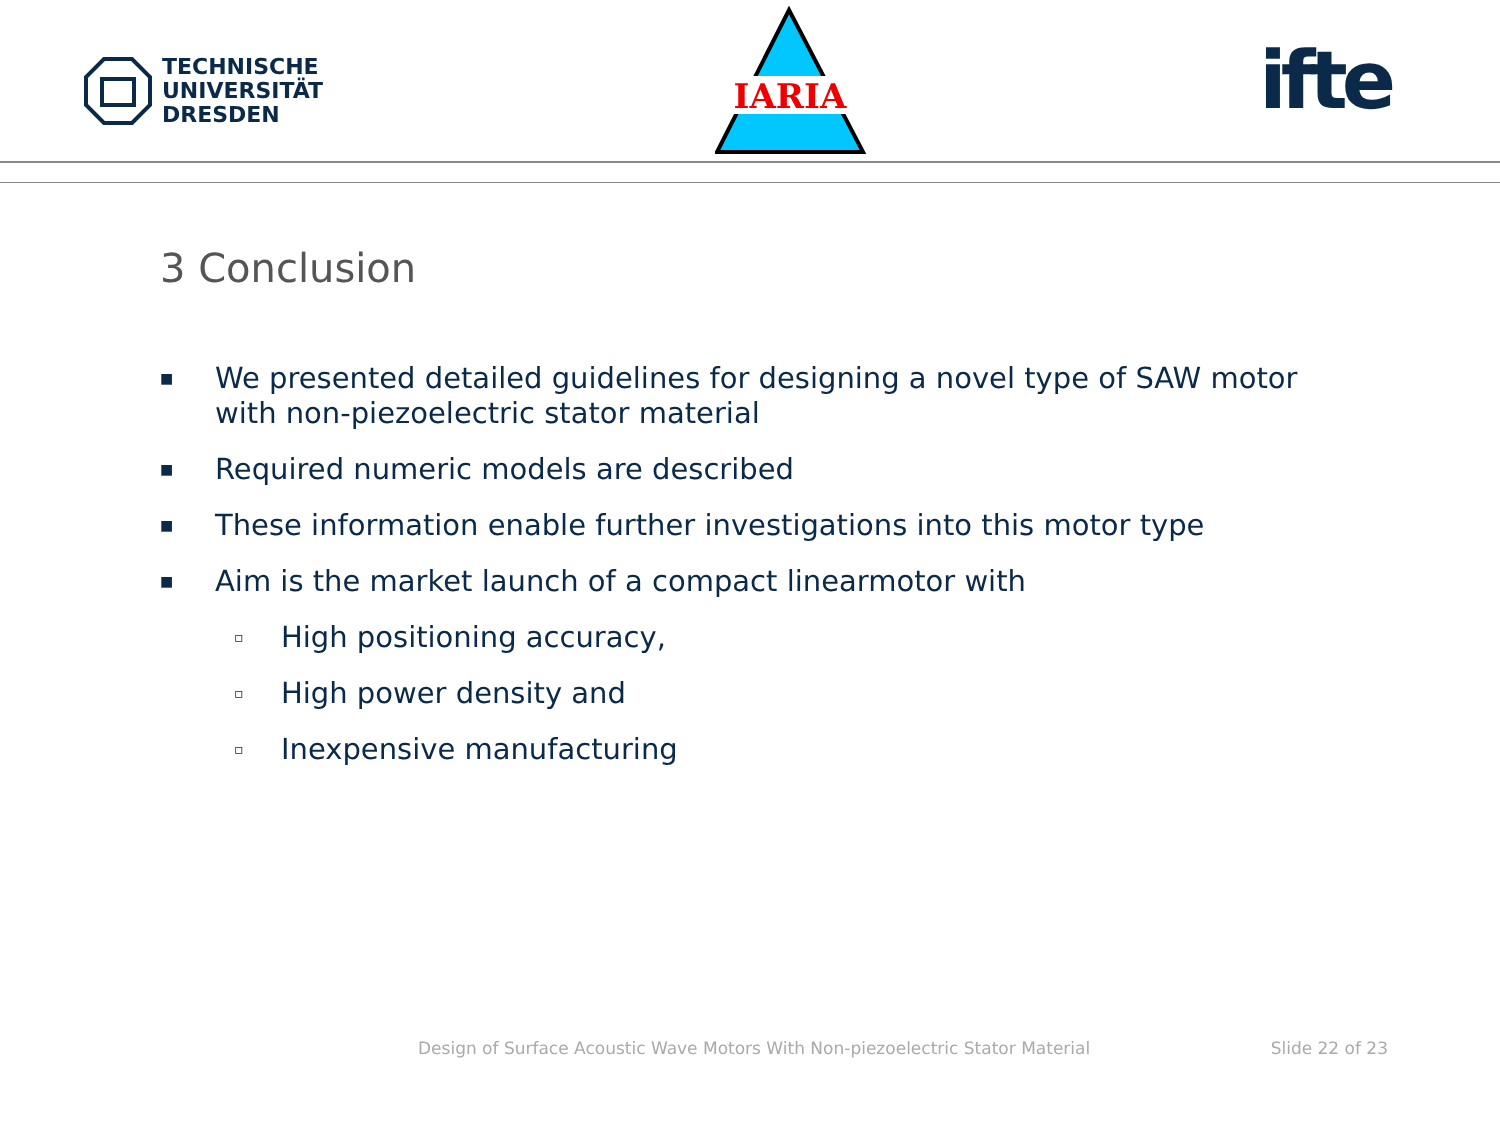TECHNISCHE
UNIVERSITÄT
DRESDEN
IARIA
ifte
3 Conclusion
■ We presented detailed guidelines for designing a novel type of SAW motor with non-piezoelectric stator material
■ Required numeric models are described
■ These information enable further investigations into this motor type
■ Aim is the market launch of a compact linearmotor with
▫ High positioning accuracy,
▫ High power density and
▫ Inexpensive manufacturing
Design of Surface Acoustic Wave Motors With Non-piezoelectric Stator Material Slide 22 of 23